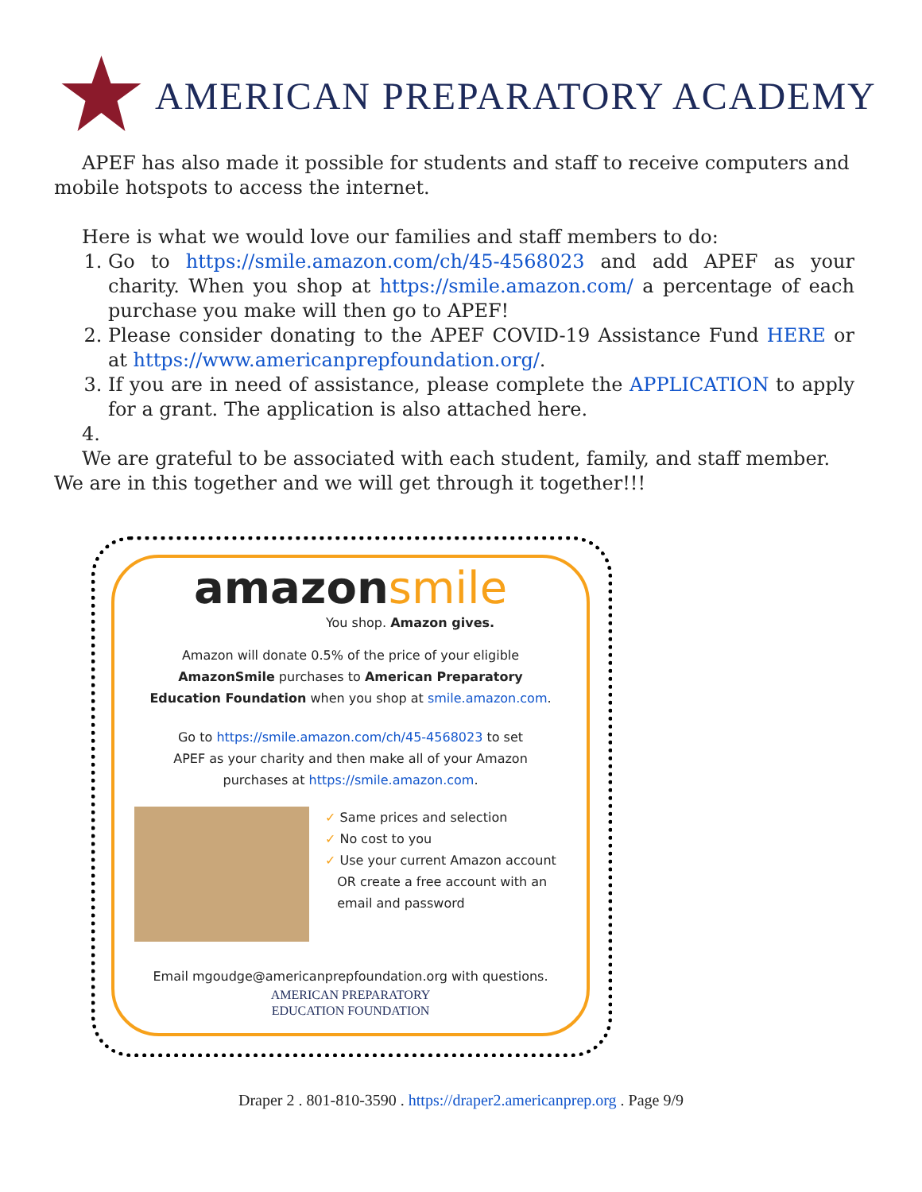AMERICAN PREPARATORY ACADEMY
APEF has also made it possible for students and staff to receive computers and mobile hotspots to access the internet.
Here is what we would love our families and staff members to do:
1. Go to https://smile.amazon.com/ch/45-4568023 and add APEF as your charity. When you shop at https://smile.amazon.com/ a percentage of each purchase you make will then go to APEF!
2. Please consider donating to the APEF COVID-19 Assistance Fund HERE or at https://www.americanprepfoundation.org/.
3. If you are in need of assistance, please complete the APPLICATION to apply for a grant. The application is also attached here.
4.
We are grateful to be associated with each student, family, and staff member. We are in this together and we will get through it together!!!
amazonsmile
You shop. Amazon gives.
Amazon will donate 0.5% of the price of your eligible
AmazonSmile purchases to American Preparatory
Education Foundation when you shop at smile.amazon.com.
Go to https://smile.amazon.com/ch/45-4568023 to set
APEF as your charity and then make all of your Amazon
purchases at https://smile.amazon.com.
✓ Same prices and selection
✓ No cost to you
✓ Use your current Amazon account
OR create a free account with an
email and password
Email mgoudge@americanprepfoundation.org with questions.
AMERICAN PREPARATORY
EDUCATION FOUNDATION
Draper 2 . 801-810-3590 . https://draper2.americanprep.org . Page 9/9